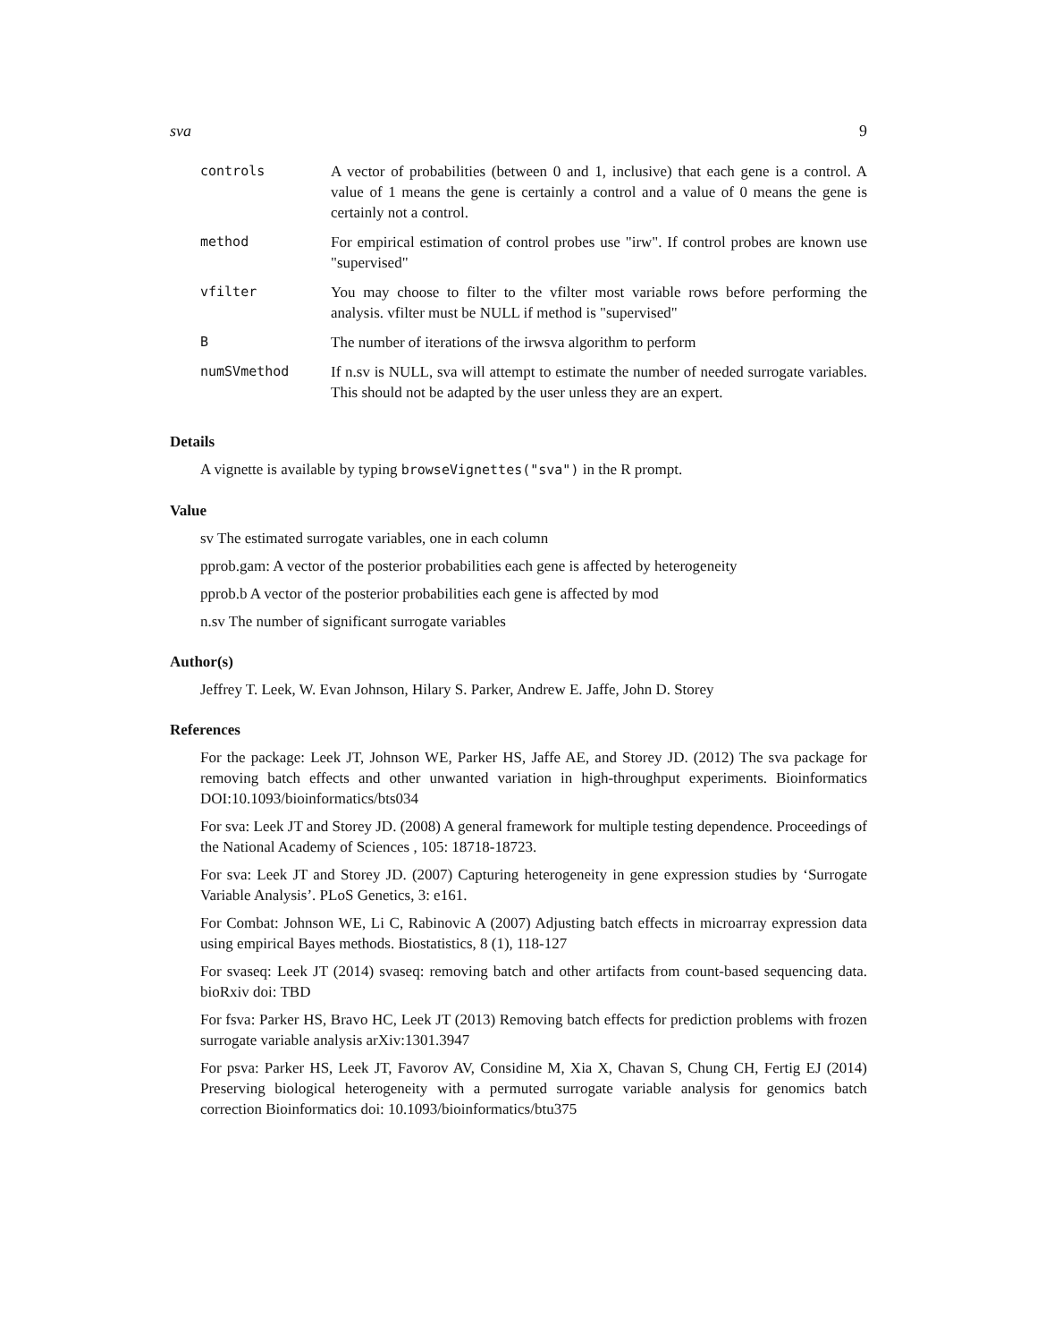sva 9
| controls | A vector of probabilities (between 0 and 1, inclusive) that each gene is a control. A value of 1 means the gene is certainly a control and a value of 0 means the gene is certainly not a control. |
| method | For empirical estimation of control probes use "irw". If control probes are known use "supervised" |
| vfilter | You may choose to filter to the vfilter most variable rows before performing the analysis. vfilter must be NULL if method is "supervised" |
| B | The number of iterations of the irwsva algorithm to perform |
| numSVmethod | If n.sv is NULL, sva will attempt to estimate the number of needed surrogate variables. This should not be adapted by the user unless they are an expert. |
Details
A vignette is available by typing browseVignettes("sva") in the R prompt.
Value
sv The estimated surrogate variables, one in each column
pprob.gam: A vector of the posterior probabilities each gene is affected by heterogeneity
pprob.b A vector of the posterior probabilities each gene is affected by mod
n.sv The number of significant surrogate variables
Author(s)
Jeffrey T. Leek, W. Evan Johnson, Hilary S. Parker, Andrew E. Jaffe, John D. Storey
References
For the package: Leek JT, Johnson WE, Parker HS, Jaffe AE, and Storey JD. (2012) The sva package for removing batch effects and other unwanted variation in high-throughput experiments. Bioinformatics DOI:10.1093/bioinformatics/bts034
For sva: Leek JT and Storey JD. (2008) A general framework for multiple testing dependence. Proceedings of the National Academy of Sciences , 105: 18718-18723.
For sva: Leek JT and Storey JD. (2007) Capturing heterogeneity in gene expression studies by ‘Surrogate Variable Analysis’. PLoS Genetics, 3: e161.
For Combat: Johnson WE, Li C, Rabinovic A (2007) Adjusting batch effects in microarray expression data using empirical Bayes methods. Biostatistics, 8 (1), 118-127
For svaseq: Leek JT (2014) svaseq: removing batch and other artifacts from count-based sequencing data. bioRxiv doi: TBD
For fsva: Parker HS, Bravo HC, Leek JT (2013) Removing batch effects for prediction problems with frozen surrogate variable analysis arXiv:1301.3947
For psva: Parker HS, Leek JT, Favorov AV, Considine M, Xia X, Chavan S, Chung CH, Fertig EJ (2014) Preserving biological heterogeneity with a permuted surrogate variable analysis for genomics batch correction Bioinformatics doi: 10.1093/bioinformatics/btu375